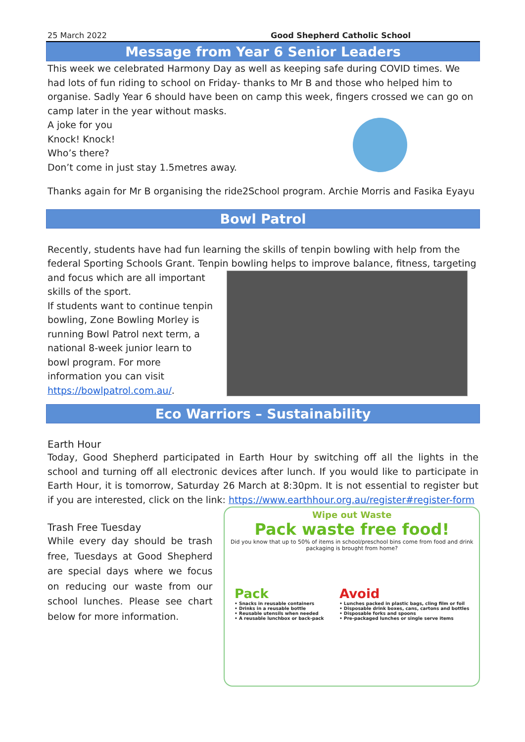25 March 2022 Good Shepherd Catholic School
Message from Year 6 Senior Leaders
This week we celebrated Harmony Day as well as keeping safe during COVID times. We had lots of fun riding to school on Friday- thanks to Mr B and those who helped him to organise. Sadly Year 6 should have been on camp this week, fingers crossed we can go on camp later in the year without masks.
A joke for you
Knock! Knock!
Who’s there?
Don’t come in just stay 1.5metres away.
Thanks again for Mr B organising the ride2School program. Archie Morris and Fasika Eyayu
Bowl Patrol
Recently, students have had fun learning the skills of tenpin bowling with help from the federal Sporting Schools Grant. Tenpin bowling helps to improve balance, fitness, targeting
and focus which are all important skills of the sport.
If students want to continue tenpin bowling, Zone Bowling Morley is running Bowl Patrol next term, a national 8-week junior learn to bowl program. For more information you can visit https://bowlpatrol.com.au/.
Eco Warriors – Sustainability
Earth Hour
Today, Good Shepherd participated in Earth Hour by switching off all the lights in the school and turning off all electronic devices after lunch. If you would like to participate in Earth Hour, it is tomorrow, Saturday 26 March at 8:30pm. It is not essential to register but if you are interested, click on the link: https://www.earthhour.org.au/register#register-form
Trash Free Tuesday
While every day should be trash free, Tuesdays at Good Shepherd are special days where we focus on reducing our waste from our school lunches. Please see chart below for more information.
Wipe out Waste
Pack waste free food!
Did you know that up to 50% of items in school/preschool bins come from food and drink packaging is brought from home?
Pack
• Snacks in reusable containers
• Drinks in a reusable bottle
• Reusable utensils when needed
• A reusable lunchbox or back-pack
Avoid
• Lunches packed in plastic bags, cling film or foil
• Disposable drink boxes, cans, cartons and bottles
• Disposable forks and spoons
• Pre-packaged lunches or single serve items